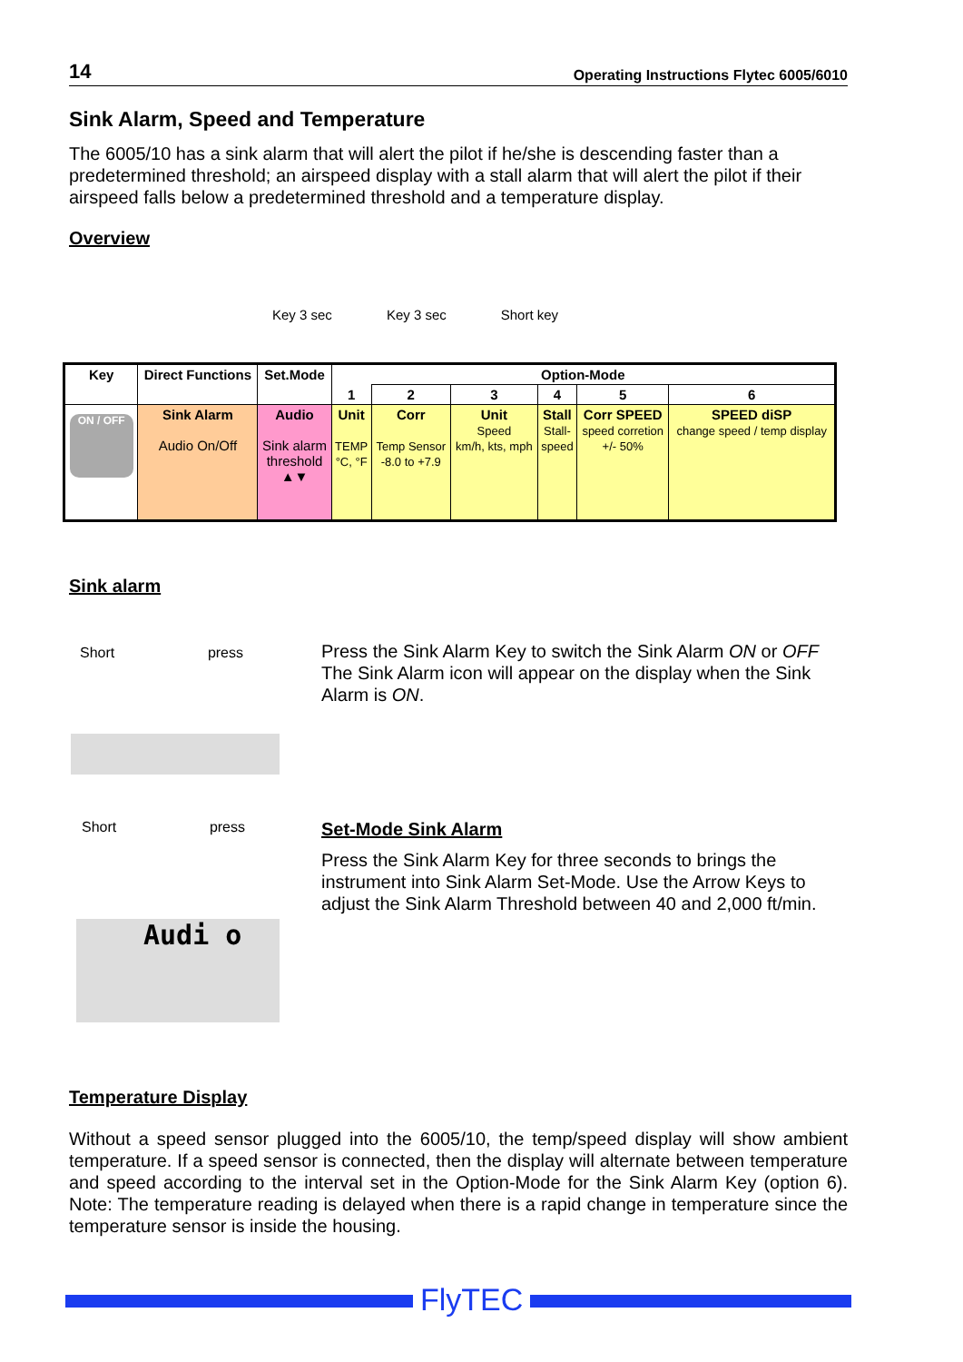14 Operating Instructions Flytec 6005/6010
Sink Alarm, Speed and Temperature
The 6005/10 has a sink alarm that will alert the pilot if he/she is descending faster than a predetermined threshold; an airspeed display with a stall alarm that will alert the pilot if their airspeed falls below a predetermined threshold and a temperature display.
Overview
Key 3 sec Key 3 sec Short key
| Key | Direct Functions | Set.Mode | Option-Mode | | | | | |
| --- | --- | --- | --- | --- | --- | --- | --- | --- |
| | | | 1 | 2 | 3 | 4 | 5 | 6 |
| ON / OFF | Sink Alarm Audio On/Off | Audio Sink alarm threshold ▲▼ | Unit TEMP °C, °F | Corr Temp Sensor -8.0 to +7.9 | Unit Speed km/h, kts, mph | Stall Stall- speed | Corr SPEED speed corretion +/- 50% | SPEED diSP change speed / temp display |
Sink alarm
Short press
Short press
Audi o
Press the Sink Alarm Key to switch the Sink Alarm ON or OFF The Sink Alarm icon will appear on the display when the Sink Alarm is ON.
Set-Mode Sink Alarm
Press the Sink Alarm Key for three seconds to brings the instrument into Sink Alarm Set-Mode. Use the Arrow Keys to adjust the Sink Alarm Threshold between 40 and 2,000 ft/min.
Temperature Display
Without a speed sensor plugged into the 6005/10, the temp/speed display will show ambient temperature. If a speed sensor is connected, then the display will alternate between temperature and speed according to the interval set in the Option-Mode for the Sink Alarm Key (option 6). Note: The temperature reading is delayed when there is a rapid change in temperature since the temperature sensor is inside the housing.
FlyTEC